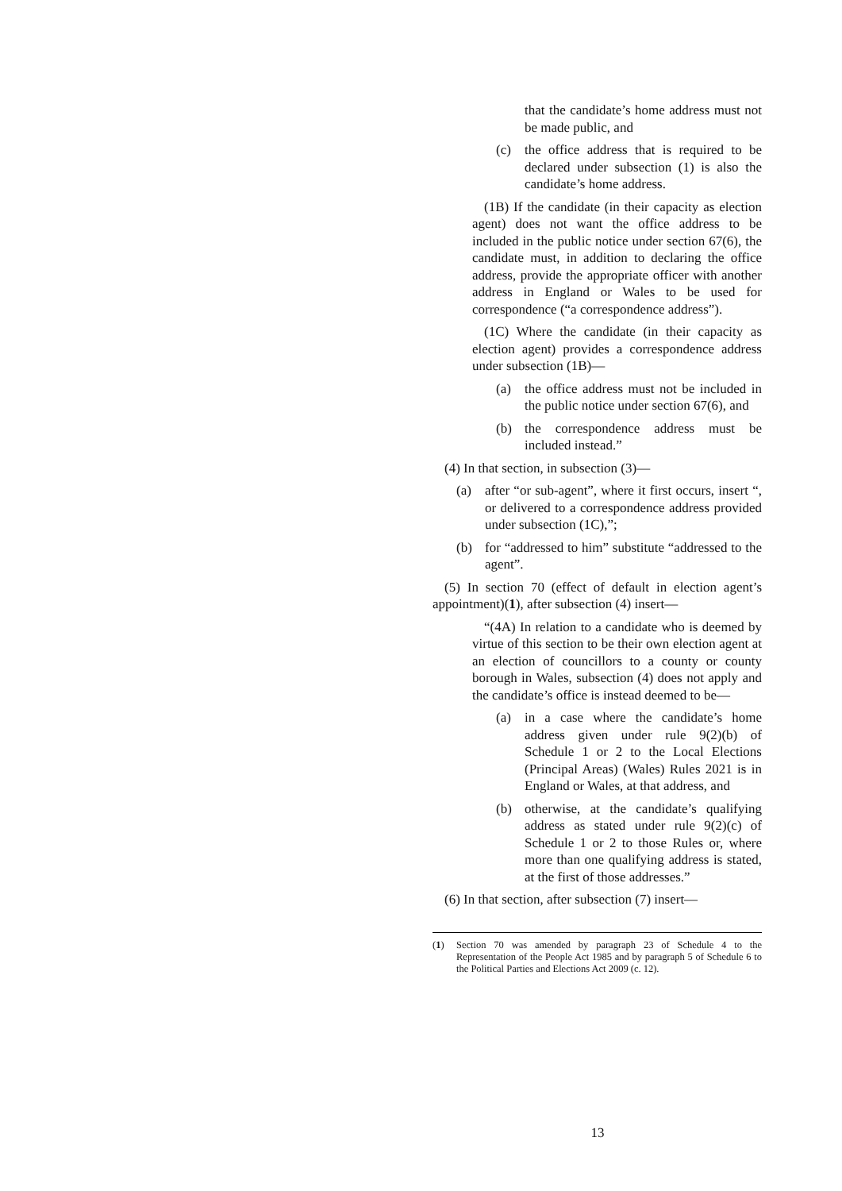that the candidate’s home address must not be made public, and
(c) the office address that is required to be declared under subsection (1) is also the candidate’s home address.
(1B) If the candidate (in their capacity as election agent) does not want the office address to be included in the public notice under section 67(6), the candidate must, in addition to declaring the office address, provide the appropriate officer with another address in England or Wales to be used for correspondence (“a correspondence address”).
(1C) Where the candidate (in their capacity as election agent) provides a correspondence address under subsection (1B)—
(a) the office address must not be included in the public notice under section 67(6), and
(b) the correspondence address must be included instead.”
(4) In that section, in subsection (3)—
(a) after “or sub-agent”, where it first occurs, insert “, or delivered to a correspondence address provided under subsection (1C),”;
(b) for “addressed to him” substitute “addressed to the agent”.
(5) In section 70 (effect of default in election agent’s appointment)(1), after subsection (4) insert—
“(4A) In relation to a candidate who is deemed by virtue of this section to be their own election agent at an election of councillors to a county or county borough in Wales, subsection (4) does not apply and the candidate’s office is instead deemed to be—
(a) in a case where the candidate’s home address given under rule 9(2)(b) of Schedule 1 or 2 to the Local Elections (Principal Areas) (Wales) Rules 2021 is in England or Wales, at that address, and
(b) otherwise, at the candidate’s qualifying address as stated under rule 9(2)(c) of Schedule 1 or 2 to those Rules or, where more than one qualifying address is stated, at the first of those addresses.”
(6) In that section, after subsection (7) insert—
(1) Section 70 was amended by paragraph 23 of Schedule 4 to the Representation of the People Act 1985 and by paragraph 5 of Schedule 6 to the Political Parties and Elections Act 2009 (c. 12).
13